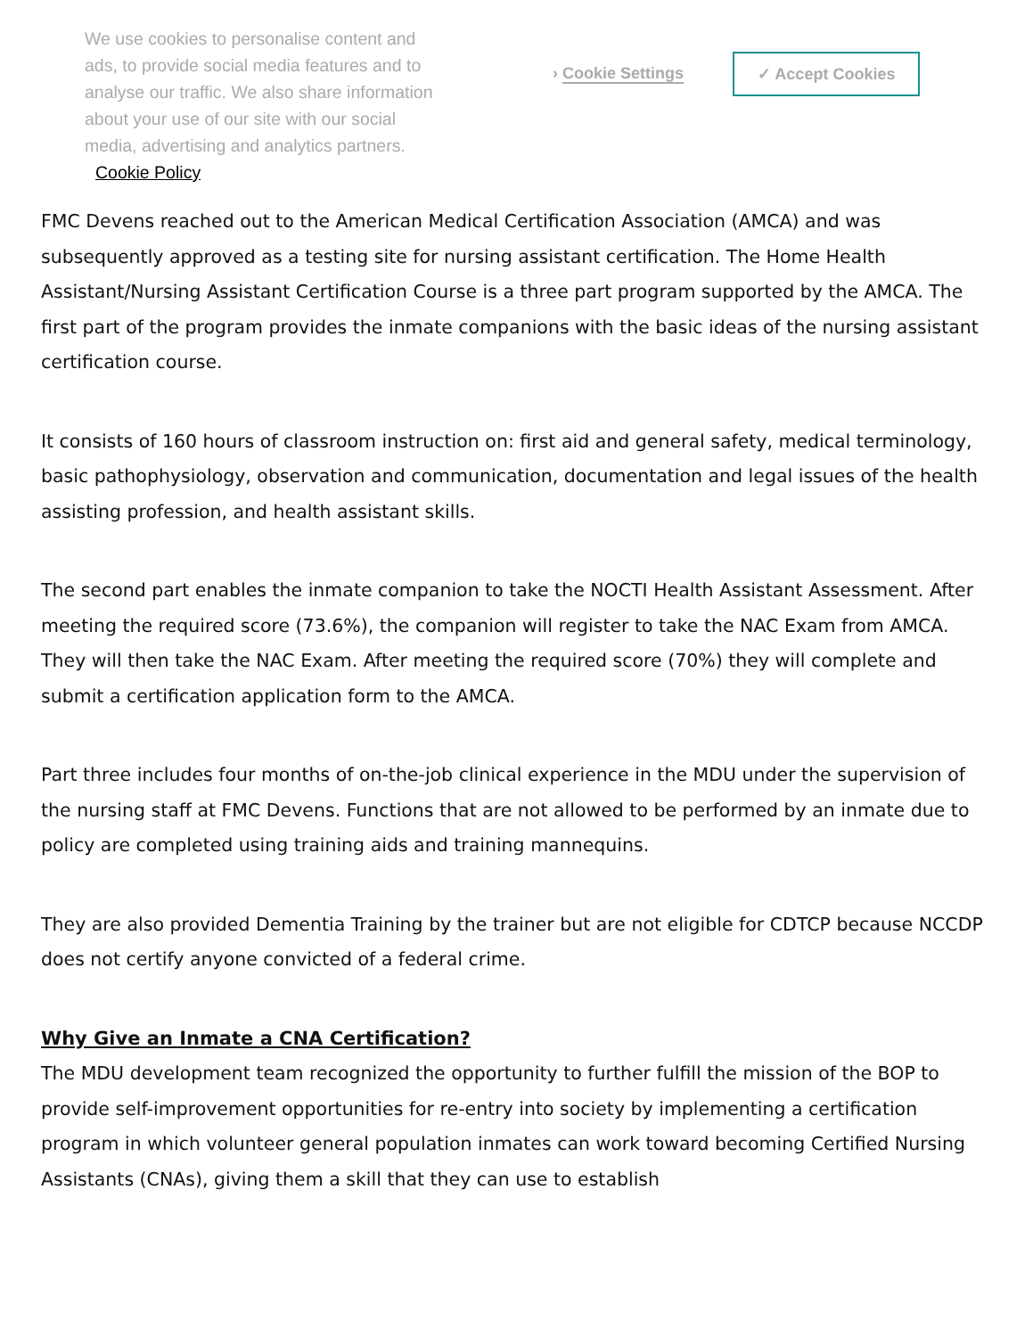We use cookies to personalise content and ads, to provide social media features and to analyse our traffic. We also share information about your use of our site with our social media, advertising and analytics partners. Cookie Policy
› Cookie Settings
✓ Accept Cookies
FMC Devens reached out to the American Medical Certification Association (AMCA) and was subsequently approved as a testing site for nursing assistant certification. The Home Health Assistant/Nursing Assistant Certification Course is a three part program supported by the AMCA. The first part of the program provides the inmate companions with the basic ideas of the nursing assistant certification course.
It consists of 160 hours of classroom instruction on: first aid and general safety, medical terminology, basic pathophysiology, observation and communication, documentation and legal issues of the health assisting profession, and health assistant skills.
The second part enables the inmate companion to take the NOCTI Health Assistant Assessment. After meeting the required score (73.6%), the companion will register to take the NAC Exam from AMCA. They will then take the NAC Exam. After meeting the required score (70%) they will complete and submit a certification application form to the AMCA.
Part three includes four months of on-the-job clinical experience in the MDU under the supervision of the nursing staff at FMC Devens. Functions that are not allowed to be performed by an inmate due to policy are completed using training aids and training mannequins.
They are also provided Dementia Training by the trainer but are not eligible for CDTCP because NCCDP does not certify anyone convicted of a federal crime.
Why Give an Inmate a CNA Certification?
The MDU development team recognized the opportunity to further fulfill the mission of the BOP to provide self-improvement opportunities for re-entry into society by implementing a certification program in which volunteer general population inmates can work toward becoming Certified Nursing Assistants (CNAs), giving them a skill that they can use to establish